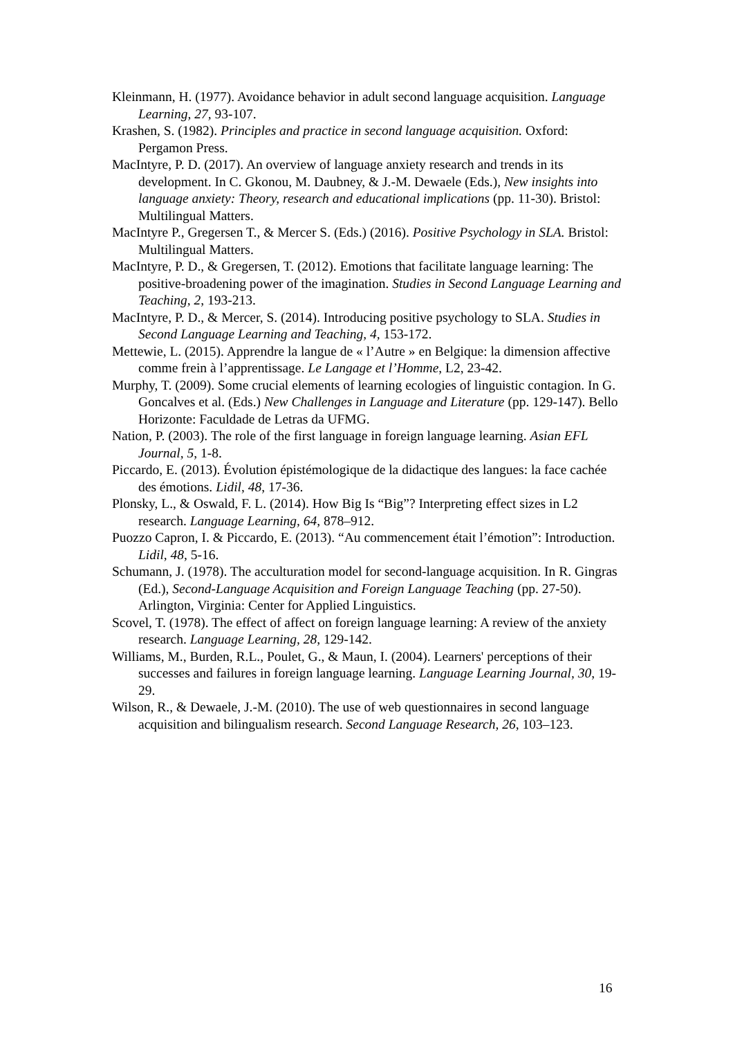Kleinmann, H. (1977). Avoidance behavior in adult second language acquisition. Language Learning, 27, 93-107.
Krashen, S. (1982). Principles and practice in second language acquisition. Oxford: Pergamon Press.
MacIntyre, P. D. (2017). An overview of language anxiety research and trends in its development. In C. Gkonou, M. Daubney, & J.-M. Dewaele (Eds.), New insights into language anxiety: Theory, research and educational implications (pp. 11-30). Bristol: Multilingual Matters.
MacIntyre P., Gregersen T., & Mercer S. (Eds.) (2016). Positive Psychology in SLA. Bristol: Multilingual Matters.
MacIntyre, P. D., & Gregersen, T. (2012). Emotions that facilitate language learning: The positive-broadening power of the imagination. Studies in Second Language Learning and Teaching, 2, 193-213.
MacIntyre, P. D., & Mercer, S. (2014). Introducing positive psychology to SLA. Studies in Second Language Learning and Teaching, 4, 153-172.
Mettewie, L. (2015). Apprendre la langue de « l’Autre » en Belgique: la dimension affective comme frein à l’apprentissage. Le Langage et l’Homme, L2, 23-42.
Murphy, T. (2009). Some crucial elements of learning ecologies of linguistic contagion. In G. Goncalves et al. (Eds.) New Challenges in Language and Literature (pp. 129-147). Bello Horizonte: Faculdade de Letras da UFMG.
Nation, P. (2003). The role of the first language in foreign language learning. Asian EFL Journal, 5, 1-8.
Piccardo, E. (2013). Évolution épistémologique de la didactique des langues: la face cachée des émotions. Lidil, 48, 17-36.
Plonsky, L., & Oswald, F. L. (2014). How Big Is “Big”? Interpreting effect sizes in L2 research. Language Learning, 64, 878–912.
Puozzo Capron, I. & Piccardo, E. (2013). “Au commencement était l’émotion”: Introduction. Lidil, 48, 5-16.
Schumann, J. (1978). The acculturation model for second-language acquisition. In R. Gingras (Ed.), Second-Language Acquisition and Foreign Language Teaching (pp. 27-50). Arlington, Virginia: Center for Applied Linguistics.
Scovel, T. (1978). The effect of affect on foreign language learning: A review of the anxiety research. Language Learning, 28, 129-142.
Williams, M., Burden, R.L., Poulet, G., & Maun, I. (2004). Learners' perceptions of their successes and failures in foreign language learning. Language Learning Journal, 30, 19-29.
Wilson, R., & Dewaele, J.-M. (2010). The use of web questionnaires in second language acquisition and bilingualism research. Second Language Research, 26, 103–123.
16